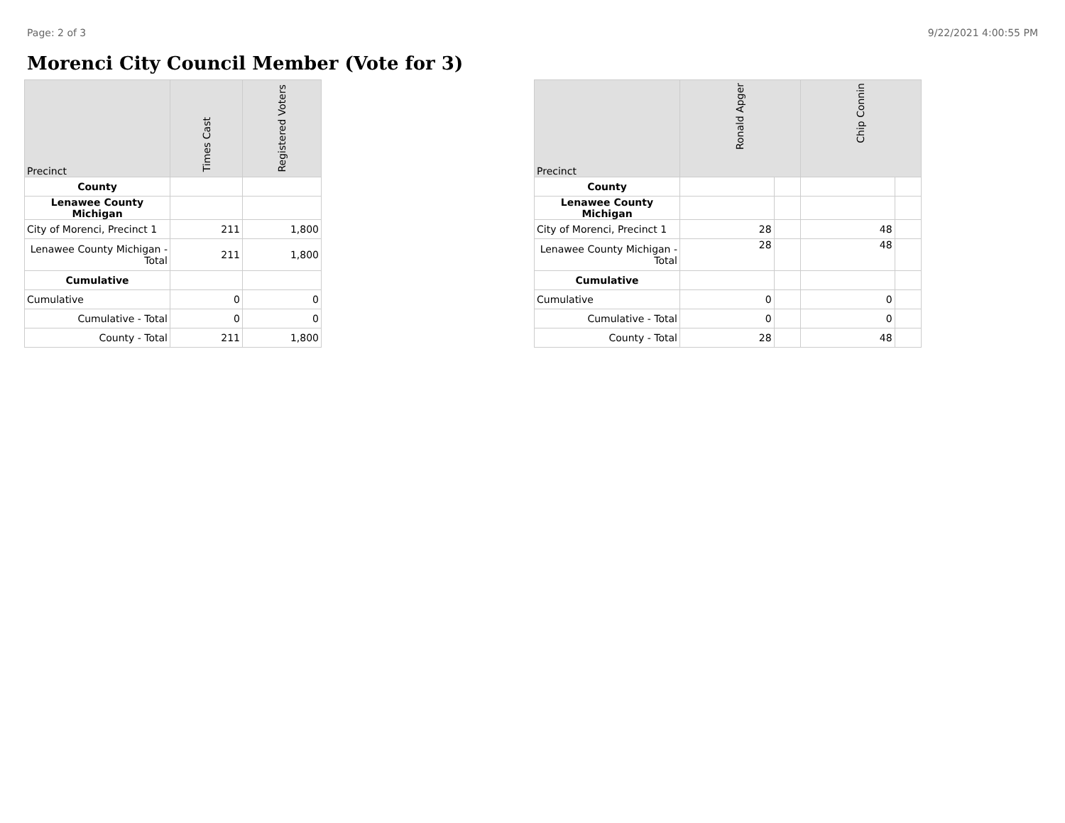Page: 2 of 3 9/22/2021 4:00:55 PM
Morenci City Council Member (Vote for 3)
| Precinct | Times Cast | Registered Voters |
| --- | --- | --- |
| County | | |
| Lenawee County Michigan | | |
| City of Morenci, Precinct 1 | 211 | 1,800 |
| Lenawee County Michigan - Total | 211 | 1,800 |
| Cumulative | | |
| Cumulative | 0 | 0 |
| Cumulative - Total | 0 | 0 |
| County - Total | 211 | 1,800 |
| Precinct | Ronald Apger | | Chip Connin | |
| --- | --- | --- | --- | --- |
| County | | | | |
| Lenawee County Michigan | | | | |
| City of Morenci, Precinct 1 | 28 | | 48 | |
| Lenawee County Michigan - Total | 28 | | 48 | |
| Cumulative | | | | |
| Cumulative | 0 | | 0 | |
| Cumulative - Total | 0 | | 0 | |
| County - Total | 28 | | 48 | |